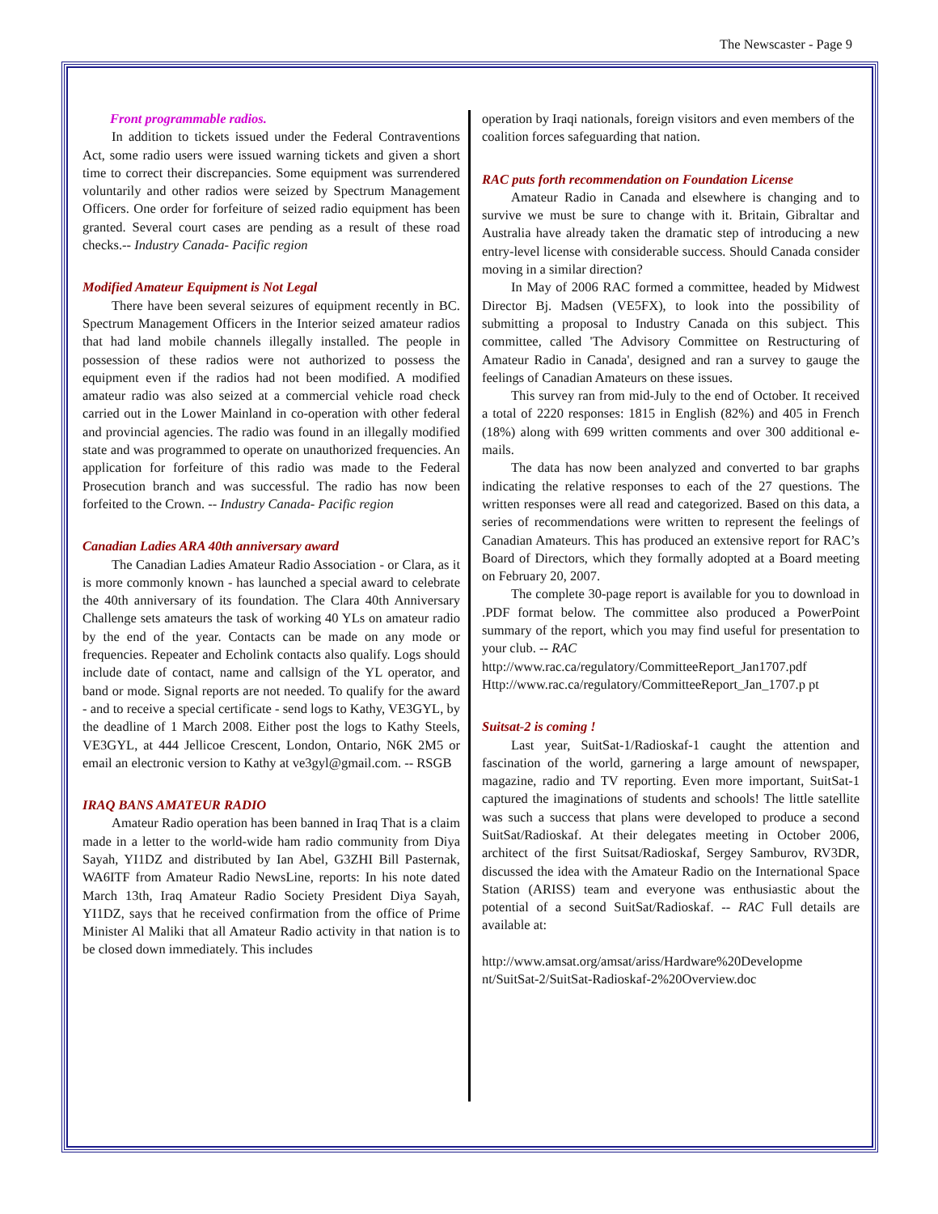The Newscaster - Page 9
Front programmable radios.
In addition to tickets issued under the Federal Contraventions Act, some radio users were issued warning tickets and given a short time to correct their discrepancies. Some equipment was surrendered voluntarily and other radios were seized by Spectrum Management Officers. One order for forfeiture of seized radio equipment has been granted. Several court cases are pending as a result of these road checks.-- Industry Canada- Pacific region
Modified Amateur Equipment is Not Legal
There have been several seizures of equipment recently in BC. Spectrum Management Officers in the Interior seized amateur radios that had land mobile channels illegally installed. The people in possession of these radios were not authorized to possess the equipment even if the radios had not been modified. A modified amateur radio was also seized at a commercial vehicle road check carried out in the Lower Mainland in co-operation with other federal and provincial agencies. The radio was found in an illegally modified state and was programmed to operate on unauthorized frequencies. An application for forfeiture of this radio was made to the Federal Prosecution branch and was successful. The radio has now been forfeited to the Crown. -- Industry Canada- Pacific region
Canadian Ladies ARA 40th anniversary award
The Canadian Ladies Amateur Radio Association - or Clara, as it is more commonly known - has launched a special award to celebrate the 40th anniversary of its foundation. The Clara 40th Anniversary Challenge sets amateurs the task of working 40 YLs on amateur radio by the end of the year. Contacts can be made on any mode or frequencies. Repeater and Echolink contacts also qualify. Logs should include date of contact, name and callsign of the YL operator, and band or mode. Signal reports are not needed. To qualify for the award - and to receive a special certificate - send logs to Kathy, VE3GYL, by the deadline of 1 March 2008. Either post the logs to Kathy Steels, VE3GYL, at 444 Jellicoe Crescent, London, Ontario, N6K 2M5 or email an electronic version to Kathy at ve3gyl@gmail.com. -- RSGB
IRAQ BANS AMATEUR RADIO
Amateur Radio operation has been banned in Iraq That is a claim made in a letter to the world-wide ham radio community from Diya Sayah, YI1DZ and distributed by Ian Abel, G3ZHI Bill Pasternak, WA6ITF from Amateur Radio NewsLine, reports: In his note dated March 13th, Iraq Amateur Radio Society President Diya Sayah, YI1DZ, says that he received confirmation from the office of Prime Minister Al Maliki that all Amateur Radio activity in that nation is to be closed down immediately. This includes
operation by Iraqi nationals, foreign visitors and even members of the coalition forces safeguarding that nation.
RAC puts forth recommendation on Foundation License
Amateur Radio in Canada and elsewhere is changing and to survive we must be sure to change with it. Britain, Gibraltar and Australia have already taken the dramatic step of introducing a new entry-level license with considerable success. Should Canada consider moving in a similar direction?
In May of 2006 RAC formed a committee, headed by Midwest Director Bj. Madsen (VE5FX), to look into the possibility of submitting a proposal to Industry Canada on this subject. This committee, called 'The Advisory Committee on Restructuring of Amateur Radio in Canada', designed and ran a survey to gauge the feelings of Canadian Amateurs on these issues.
This survey ran from mid-July to the end of October. It received a total of 2220 responses: 1815 in English (82%) and 405 in French (18%) along with 699 written comments and over 300 additional e-mails.
The data has now been analyzed and converted to bar graphs indicating the relative responses to each of the 27 questions. The written responses were all read and categorized. Based on this data, a series of recommendations were written to represent the feelings of Canadian Amateurs. This has produced an extensive report for RAC’s Board of Directors, which they formally adopted at a Board meeting on February 20, 2007.
The complete 30-page report is available for you to download in .PDF format below. The committee also produced a PowerPoint summary of the report, which you may find useful for presentation to your club. -- RAC
http://www.rac.ca/regulatory/CommitteeReport_Jan1707.pdf Http://www.rac.ca/regulatory/CommitteeReport_Jan_1707.p pt
Suitsat-2 is coming !
Last year, SuitSat-1/Radioskaf-1 caught the attention and fascination of the world, garnering a large amount of newspaper, magazine, radio and TV reporting. Even more important, SuitSat-1 captured the imaginations of students and schools! The little satellite was such a success that plans were developed to produce a second SuitSat/Radioskaf. At their delegates meeting in October 2006, architect of the first Suitsat/Radioskaf, Sergey Samburov, RV3DR, discussed the idea with the Amateur Radio on the International Space Station (ARISS) team and everyone was enthusiastic about the potential of a second SuitSat/Radioskaf. -- RAC Full details are available at:
http://www.amsat.org/amsat/ariss/Hardware%20Developme nt/SuitSat-2/SuitSat-Radioskaf-2%20Overview.doc